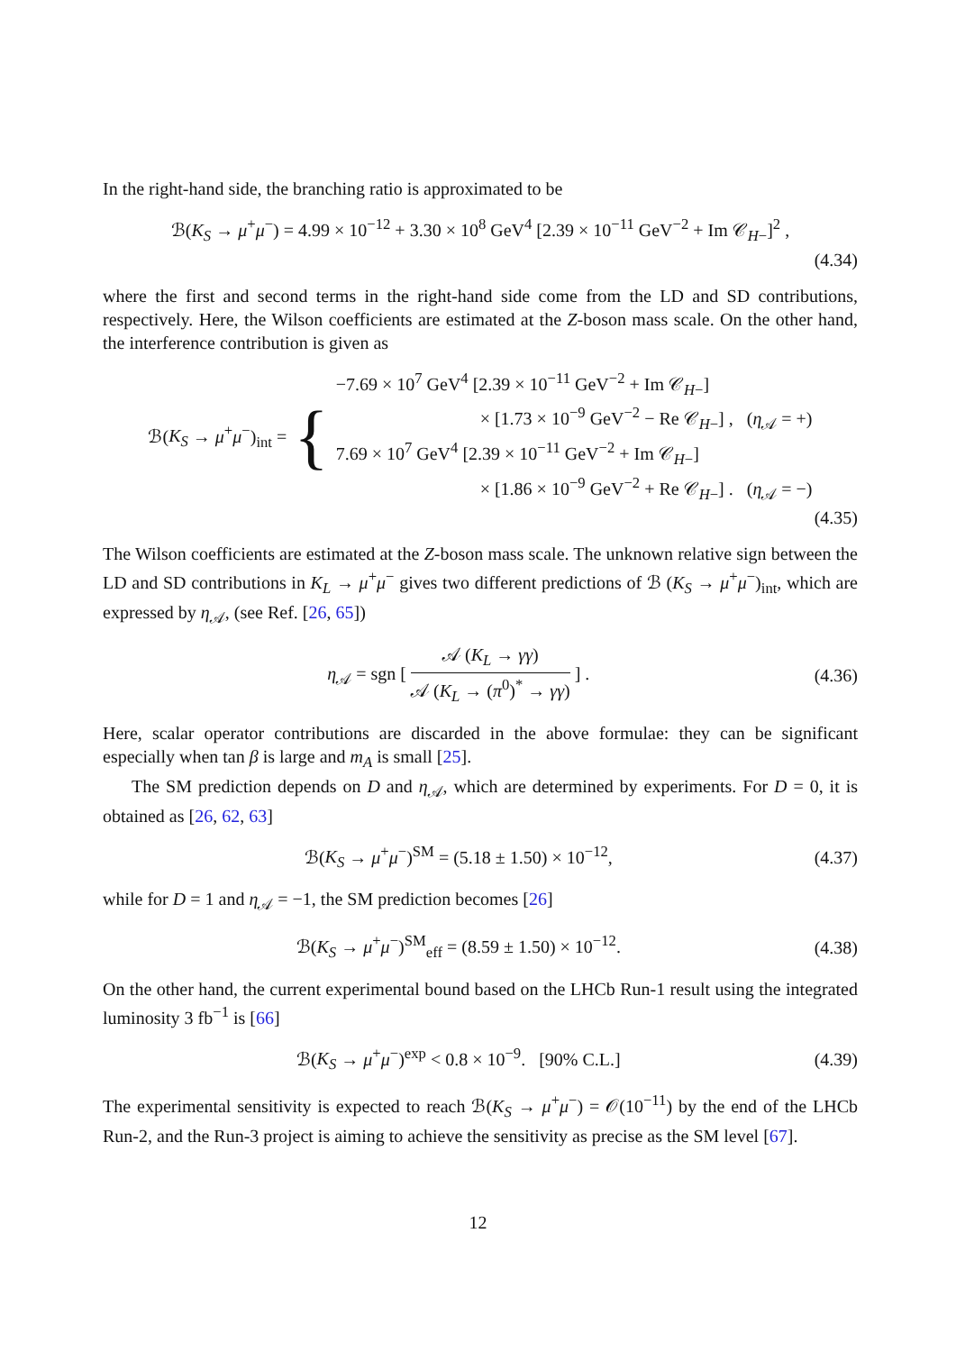In the right-hand side, the branching ratio is approximated to be
ℬ(K<sub>S</sub> → μ<sup>+</sup>μ<sup>−</sup>) = 4.99 × 10<sup>−12</sup> + 3.30 × 10<sup>8</sup> GeV<sup>4</sup> [2.39 × 10<sup>−11</sup> GeV<sup>−2</sup> + Im 𝒞<sub>H−</sub>]<sup>2</sup> ,
(4.34)
where the first and second terms in the right-hand side come from the LD and SD contributions, respectively. Here, the Wilson coefficients are estimated at the Z-boson mass scale. On the other hand, the interference contribution is given as
ℬ(K<sub>S</sub> → μ<sup>+</sup>μ<sup>−</sup>)<sub>int</sub> = {
−7.69 × 10<sup>7</sup> GeV<sup>4</sup> [2.39 × 10<sup>−11</sup> GeV<sup>−2</sup> + Im 𝒞<sub>H−</sub>]
× [1.73 × 10<sup>−9</sup> GeV<sup>−2</sup> − Re 𝒞<sub>H−</sub>] , (η<sub>𝒜</sub> = +)
7.69 × 10<sup>7</sup> GeV<sup>4</sup> [2.39 × 10<sup>−11</sup> GeV<sup>−2</sup> + Im 𝒞<sub>H−</sub>]
× [1.86 × 10<sup>−9</sup> GeV<sup>−2</sup> + Re 𝒞<sub>H−</sub>] . (η<sub>𝒜</sub> = −)
(4.35)
The Wilson coefficients are estimated at the Z-boson mass scale. The unknown relative sign between the LD and SD contributions in K<sub>L</sub> → μ<sup>+</sup>μ<sup>−</sup> gives two different predictions of ℬ (K<sub>S</sub> → μ<sup>+</sup>μ<sup>−</sup>)<sub>int</sub>, which are expressed by η<sub>𝒜</sub>, (see Ref. [26, 65])
η<sub>𝒜</sub> = sgn [ 𝒜 (K<sub>L</sub> → γγ) 𝒜 (K<sub>L</sub> → (π<sup>0</sup>)<sup>*</sup> → γγ) ] . (4.36)
Here, scalar operator contributions are discarded in the above formulae: they can be significant especially when tan β is large and m<sub>A</sub> is small [25].
The SM prediction depends on D and η<sub>𝒜</sub>, which are determined by experiments. For D = 0, it is obtained as [26, 62, 63]
ℬ(K<sub>S</sub> → μ<sup>+</sup>μ<sup>−</sup>)<sup>SM</sup> = (5.18 ± 1.50) × 10<sup>−12</sup>, (4.37)
while for D = 1 and η<sub>𝒜</sub> = −1, the SM prediction becomes [26]
ℬ(K<sub>S</sub> → μ<sup>+</sup>μ<sup>−</sup>)<sup>SM</sup><sub>eff</sub> = (8.59 ± 1.50) × 10<sup>−12</sup>. (4.38)
On the other hand, the current experimental bound based on the LHCb Run-1 result using the integrated luminosity 3 fb<sup>−1</sup> is [66]
ℬ(K<sub>S</sub> → μ<sup>+</sup>μ<sup>−</sup>)<sup>exp</sup> < 0.8 × 10<sup>−9</sup>. [90% C.L.] (4.39)
The experimental sensitivity is expected to reach ℬ(K<sub>S</sub> → μ<sup>+</sup>μ<sup>−</sup>) = 𝒪(10<sup>−11</sup>) by the end of the LHCb Run-2, and the Run-3 project is aiming to achieve the sensitivity as precise as the SM level [67].
12